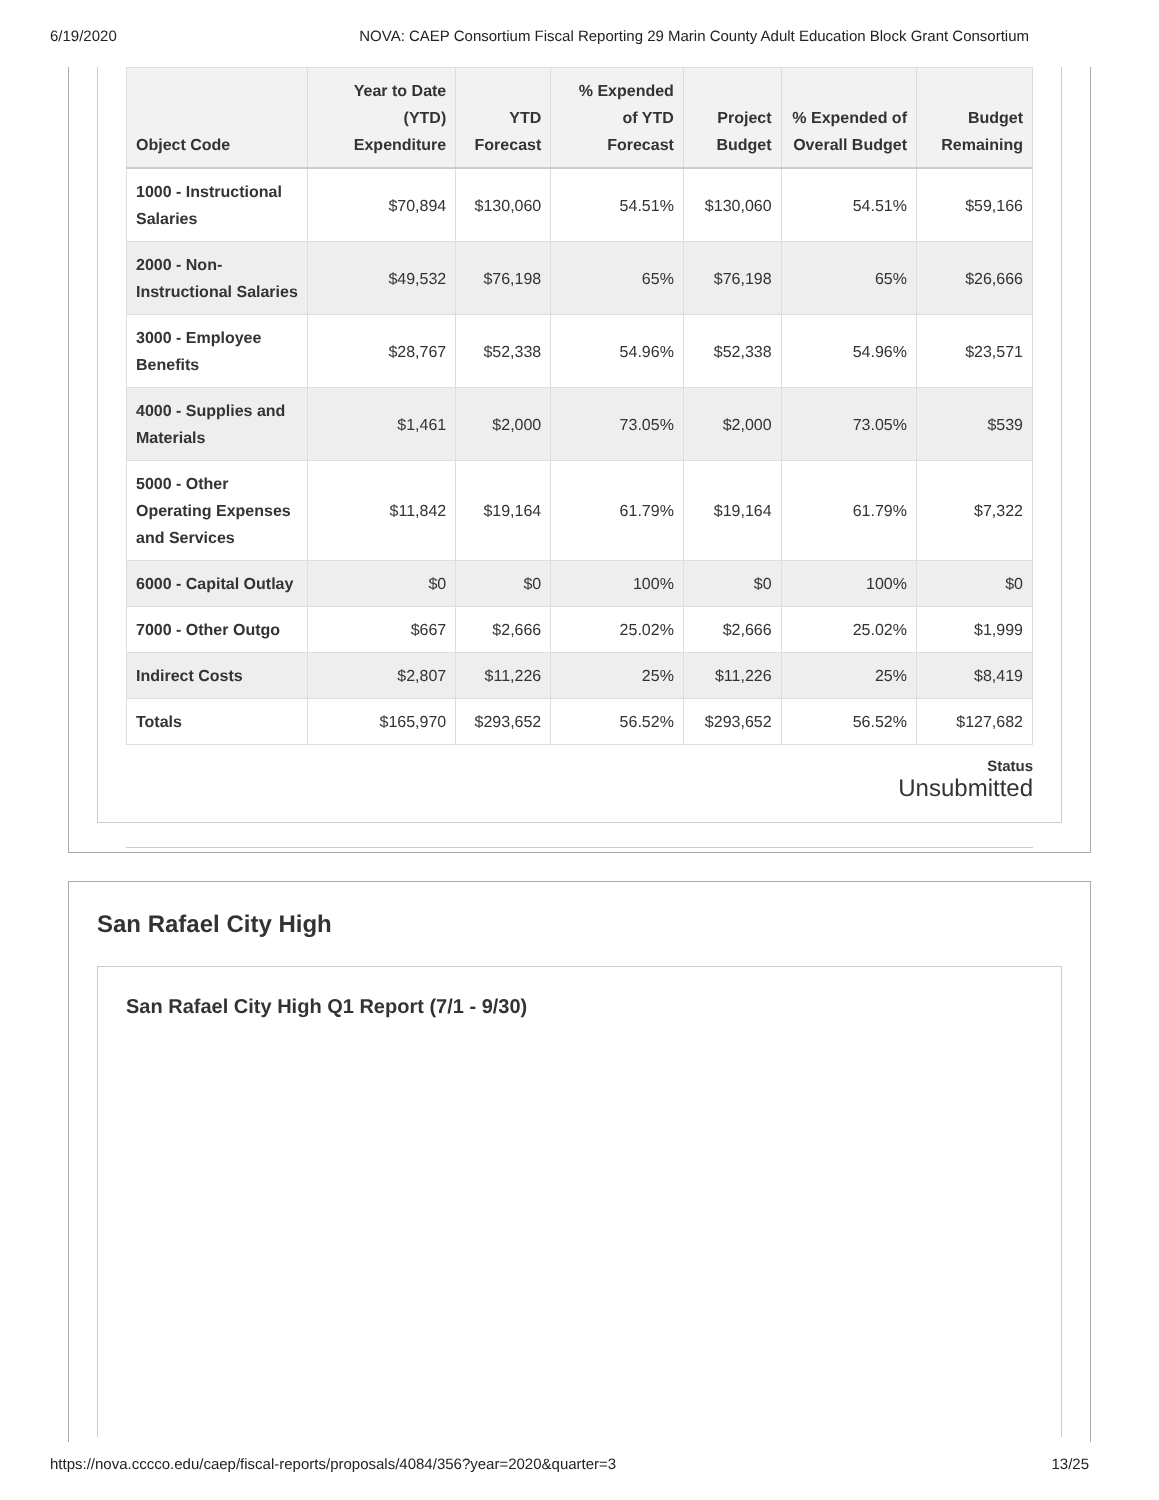6/19/2020 NOVA: CAEP Consortium Fiscal Reporting 29 Marin County Adult Education Block Grant Consortium
| Object Code | Year to Date (YTD) Expenditure | YTD Forecast | % Expended of YTD Forecast | Project Budget | % Expended of Overall Budget | Budget Remaining |
| --- | --- | --- | --- | --- | --- | --- |
| 1000 - Instructional Salaries | $70,894 | $130,060 | 54.51% | $130,060 | 54.51% | $59,166 |
| 2000 - Non-Instructional Salaries | $49,532 | $76,198 | 65% | $76,198 | 65% | $26,666 |
| 3000 - Employee Benefits | $28,767 | $52,338 | 54.96% | $52,338 | 54.96% | $23,571 |
| 4000 - Supplies and Materials | $1,461 | $2,000 | 73.05% | $2,000 | 73.05% | $539 |
| 5000 - Other Operating Expenses and Services | $11,842 | $19,164 | 61.79% | $19,164 | 61.79% | $7,322 |
| 6000 - Capital Outlay | $0 | $0 | 100% | $0 | 100% | $0 |
| 7000 - Other Outgo | $667 | $2,666 | 25.02% | $2,666 | 25.02% | $1,999 |
| Indirect Costs | $2,807 | $11,226 | 25% | $11,226 | 25% | $8,419 |
| Totals | $165,970 | $293,652 | 56.52% | $293,652 | 56.52% | $127,682 |
Status
Unsubmitted
San Rafael City High
San Rafael City High Q1 Report (7/1 - 9/30)
https://nova.cccco.edu/caep/fiscal-reports/proposals/4084/356?year=2020&quarter=3 13/25